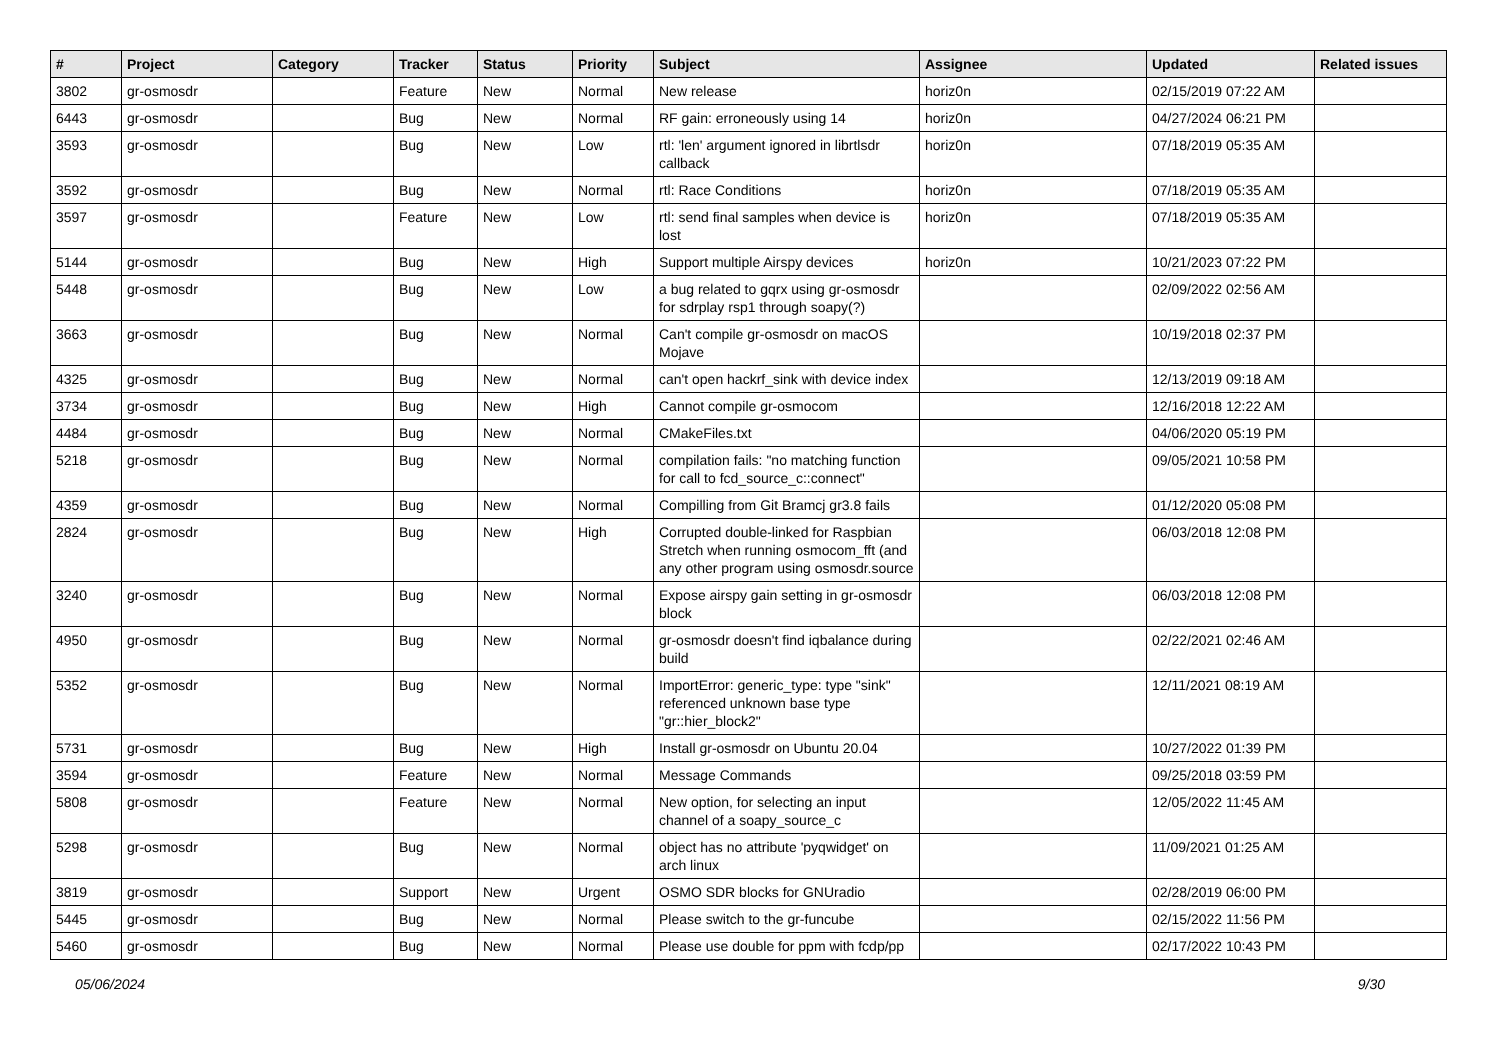| # | Project | Category | Tracker | Status | Priority | Subject | Assignee | Updated | Related issues |
| --- | --- | --- | --- | --- | --- | --- | --- | --- | --- |
| 3802 | gr-osmosdr | | Feature | New | Normal | New release | horiz0n | 02/15/2019 07:22 AM | |
| 6443 | gr-osmosdr | | Bug | New | Normal | RF gain: erroneously using 14 | horiz0n | 04/27/2024 06:21 PM | |
| 3593 | gr-osmosdr | | Bug | New | Low | rtl: 'len' argument ignored in librtlsdr callback | horiz0n | 07/18/2019 05:35 AM | |
| 3592 | gr-osmosdr | | Bug | New | Normal | rtl: Race Conditions | horiz0n | 07/18/2019 05:35 AM | |
| 3597 | gr-osmosdr | | Feature | New | Low | rtl: send final samples when device is lost | horiz0n | 07/18/2019 05:35 AM | |
| 5144 | gr-osmosdr | | Bug | New | High | Support multiple Airspy devices | horiz0n | 10/21/2023 07:22 PM | |
| 5448 | gr-osmosdr | | Bug | New | Low | a bug related to gqrx using gr-osmosdr for sdrplay rsp1 through soapy(?) | | 02/09/2022 02:56 AM | |
| 3663 | gr-osmosdr | | Bug | New | Normal | Can't compile gr-osmosdr on macOS Mojave | | 10/19/2018 02:37 PM | |
| 4325 | gr-osmosdr | | Bug | New | Normal | can't open hackrf_sink with device index | | 12/13/2019 09:18 AM | |
| 3734 | gr-osmosdr | | Bug | New | High | Cannot compile gr-osmocom | | 12/16/2018 12:22 AM | |
| 4484 | gr-osmosdr | | Bug | New | Normal | CMakeFiles.txt | | 04/06/2020 05:19 PM | |
| 5218 | gr-osmosdr | | Bug | New | Normal | compilation fails: "no matching function for call to fcd_source_c::connect" | | 09/05/2021 10:58 PM | |
| 4359 | gr-osmosdr | | Bug | New | Normal | Compilling from Git Bramcj gr3.8 fails | | 01/12/2020 05:08 PM | |
| 2824 | gr-osmosdr | | Bug | New | High | Corrupted double-linked for Raspbian Stretch when running osmocom_fft (and any other program using osmosdr.source | | 06/03/2018 12:08 PM | |
| 3240 | gr-osmosdr | | Bug | New | Normal | Expose airspy gain setting in gr-osmosdr block | | 06/03/2018 12:08 PM | |
| 4950 | gr-osmosdr | | Bug | New | Normal | gr-osmosdr doesn't find iqbalance during build | | 02/22/2021 02:46 AM | |
| 5352 | gr-osmosdr | | Bug | New | Normal | ImportError: generic_type: type "sink" referenced unknown base type "gr::hier_block2" | | 12/11/2021 08:19 AM | |
| 5731 | gr-osmosdr | | Bug | New | High | Install gr-osmosdr on Ubuntu 20.04 | | 10/27/2022 01:39 PM | |
| 3594 | gr-osmosdr | | Feature | New | Normal | Message Commands | | 09/25/2018 03:59 PM | |
| 5808 | gr-osmosdr | | Feature | New | Normal | New option, for selecting an input channel of a soapy_source_c | | 12/05/2022 11:45 AM | |
| 5298 | gr-osmosdr | | Bug | New | Normal | object has no attribute 'pyqwidget' on arch linux | | 11/09/2021 01:25 AM | |
| 3819 | gr-osmosdr | | Support | New | Urgent | OSMO SDR blocks for GNUradio | | 02/28/2019 06:00 PM | |
| 5445 | gr-osmosdr | | Bug | New | Normal | Please switch to the gr-funcube | | 02/15/2022 11:56 PM | |
| 5460 | gr-osmosdr | | Bug | New | Normal | Please use double for ppm with fcdp/pp | | 02/17/2022 10:43 PM | |
05/06/2024 9/30